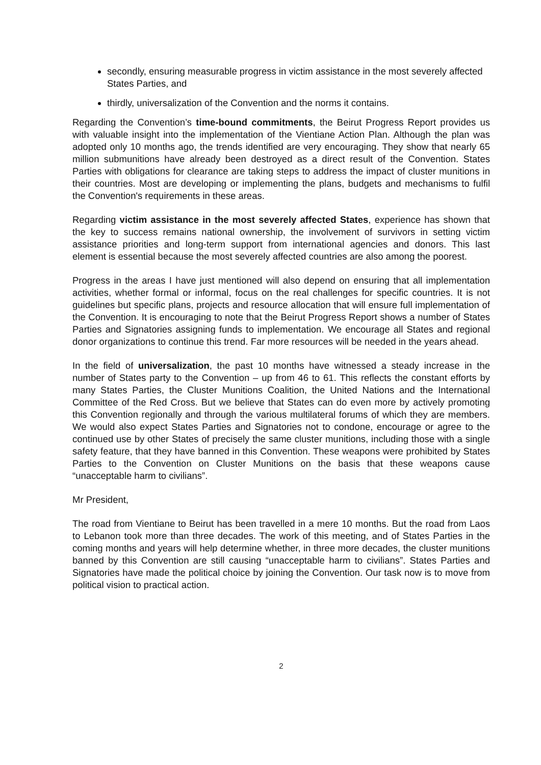secondly, ensuring measurable progress in victim assistance in the most severely affected States Parties, and
thirdly, universalization of the Convention and the norms it contains.
Regarding the Convention’s time-bound commitments, the Beirut Progress Report provides us with valuable insight into the implementation of the Vientiane Action Plan. Although the plan was adopted only 10 months ago, the trends identified are very encouraging. They show that nearly 65 million submunitions have already been destroyed as a direct result of the Convention. States Parties with obligations for clearance are taking steps to address the impact of cluster munitions in their countries. Most are developing or implementing the plans, budgets and mechanisms to fulfil the Convention's requirements in these areas.
Regarding victim assistance in the most severely affected States, experience has shown that the key to success remains national ownership, the involvement of survivors in setting victim assistance priorities and long-term support from international agencies and donors. This last element is essential because the most severely affected countries are also among the poorest.
Progress in the areas I have just mentioned will also depend on ensuring that all implementation activities, whether formal or informal, focus on the real challenges for specific countries. It is not guidelines but specific plans, projects and resource allocation that will ensure full implementation of the Convention. It is encouraging to note that the Beirut Progress Report shows a number of States Parties and Signatories assigning funds to implementation. We encourage all States and regional donor organizations to continue this trend. Far more resources will be needed in the years ahead.
In the field of universalization, the past 10 months have witnessed a steady increase in the number of States party to the Convention – up from 46 to 61. This reflects the constant efforts by many States Parties, the Cluster Munitions Coalition, the United Nations and the International Committee of the Red Cross. But we believe that States can do even more by actively promoting this Convention regionally and through the various multilateral forums of which they are members. We would also expect States Parties and Signatories not to condone, encourage or agree to the continued use by other States of precisely the same cluster munitions, including those with a single safety feature, that they have banned in this Convention. These weapons were prohibited by States Parties to the Convention on Cluster Munitions on the basis that these weapons cause “unacceptable harm to civilians”.
Mr President,
The road from Vientiane to Beirut has been travelled in a mere 10 months. But the road from Laos to Lebanon took more than three decades. The work of this meeting, and of States Parties in the coming months and years will help determine whether, in three more decades, the cluster munitions banned by this Convention are still causing “unacceptable harm to civilians”. States Parties and Signatories have made the political choice by joining the Convention. Our task now is to move from political vision to practical action.
2